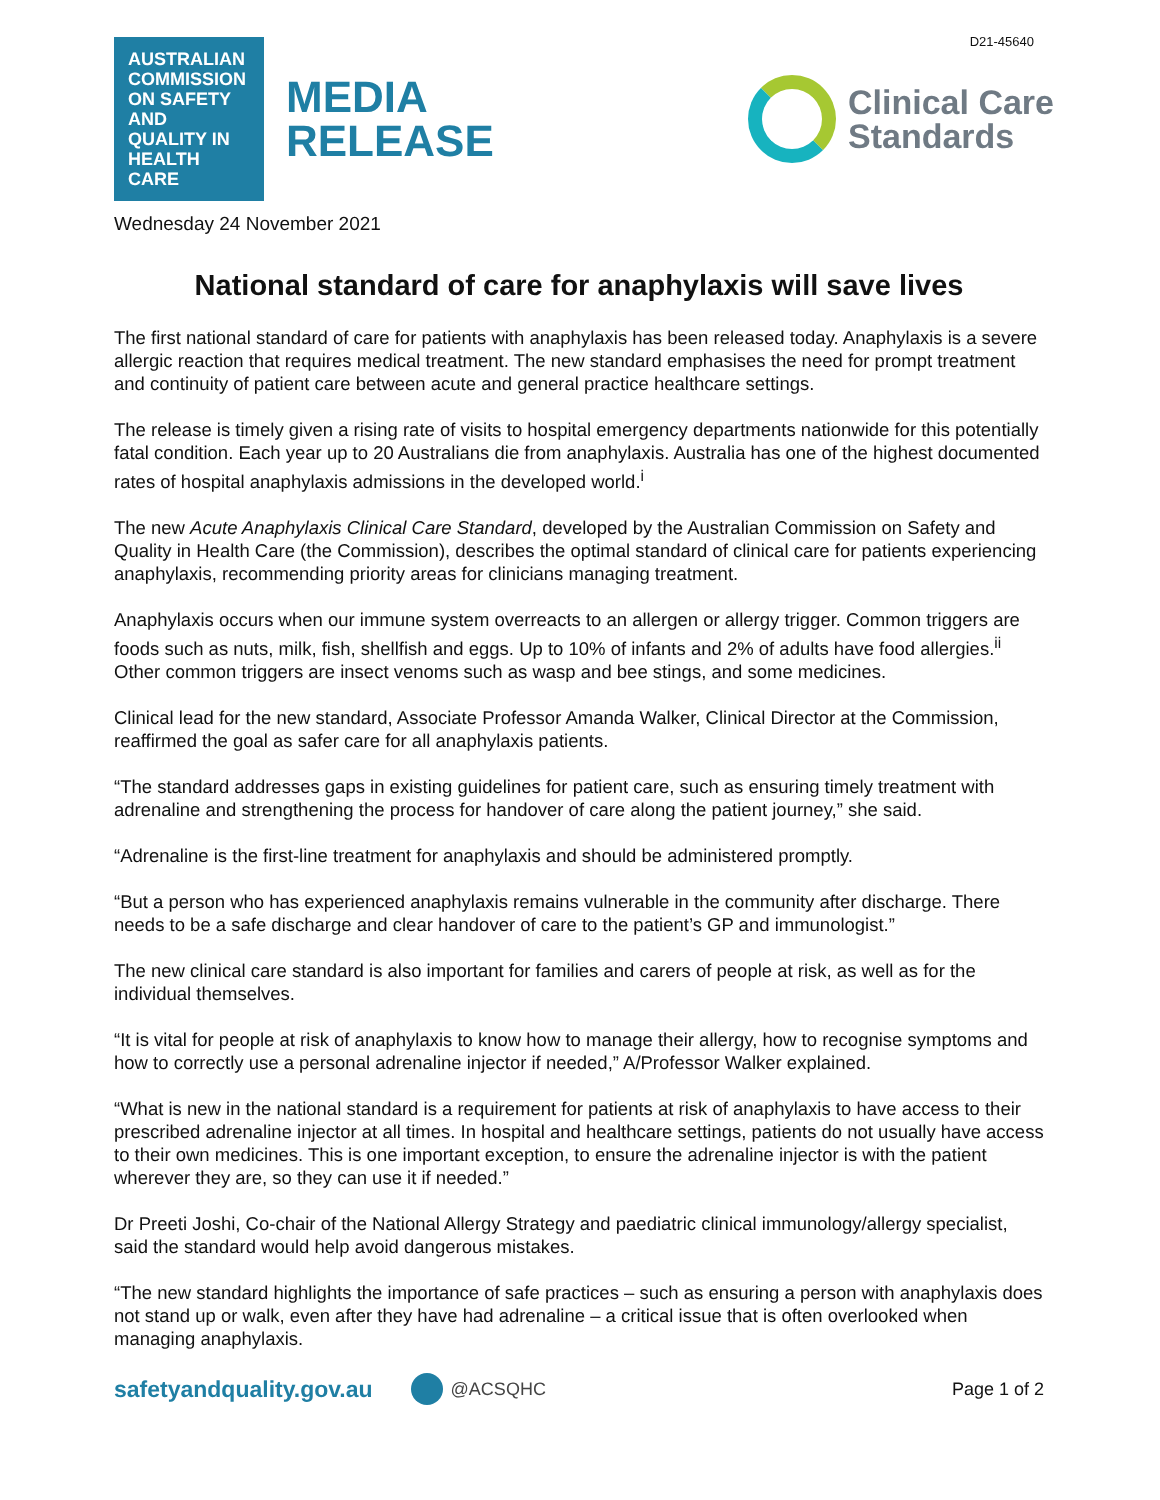D21-45640
AUSTRALIAN COMMISSION ON SAFETY AND QUALITY IN HEALTH CARE
MEDIA
RELEASE
Clinical Care
Standards
Wednesday 24 November 2021
National standard of care for anaphylaxis will save lives
The first national standard of care for patients with anaphylaxis has been released today. Anaphylaxis is a severe allergic reaction that requires medical treatment. The new standard emphasises the need for prompt treatment and continuity of patient care between acute and general practice healthcare settings.
The release is timely given a rising rate of visits to hospital emergency departments nationwide for this potentially fatal condition. Each year up to 20 Australians die from anaphylaxis. Australia has one of the highest documented rates of hospital anaphylaxis admissions in the developed world.<sup>i</sup>
The new Acute Anaphylaxis Clinical Care Standard, developed by the Australian Commission on Safety and Quality in Health Care (the Commission), describes the optimal standard of clinical care for patients experiencing anaphylaxis, recommending priority areas for clinicians managing treatment.
Anaphylaxis occurs when our immune system overreacts to an allergen or allergy trigger. Common triggers are foods such as nuts, milk, fish, shellfish and eggs. Up to 10% of infants and 2% of adults have food allergies.<sup>ii</sup> Other common triggers are insect venoms such as wasp and bee stings, and some medicines.
Clinical lead for the new standard, Associate Professor Amanda Walker, Clinical Director at the Commission, reaffirmed the goal as safer care for all anaphylaxis patients.
“The standard addresses gaps in existing guidelines for patient care, such as ensuring timely treatment with adrenaline and strengthening the process for handover of care along the patient journey,” she said.
“Adrenaline is the first-line treatment for anaphylaxis and should be administered promptly.
“But a person who has experienced anaphylaxis remains vulnerable in the community after discharge. There needs to be a safe discharge and clear handover of care to the patient’s GP and immunologist.”
The new clinical care standard is also important for families and carers of people at risk, as well as for the individual themselves.
“It is vital for people at risk of anaphylaxis to know how to manage their allergy, how to recognise symptoms and how to correctly use a personal adrenaline injector if needed,” A/Professor Walker explained.
“What is new in the national standard is a requirement for patients at risk of anaphylaxis to have access to their prescribed adrenaline injector at all times. In hospital and healthcare settings, patients do not usually have access to their own medicines. This is one important exception, to ensure the adrenaline injector is with the patient wherever they are, so they can use it if needed.”
Dr Preeti Joshi, Co-chair of the National Allergy Strategy and paediatric clinical immunology/allergy specialist, said the standard would help avoid dangerous mistakes.
“The new standard highlights the importance of safe practices – such as ensuring a person with anaphylaxis does not stand up or walk, even after they have had adrenaline – a critical issue that is often overlooked when managing anaphylaxis.
safetyandquality.gov.au @ACSQHC Page 1 of 2